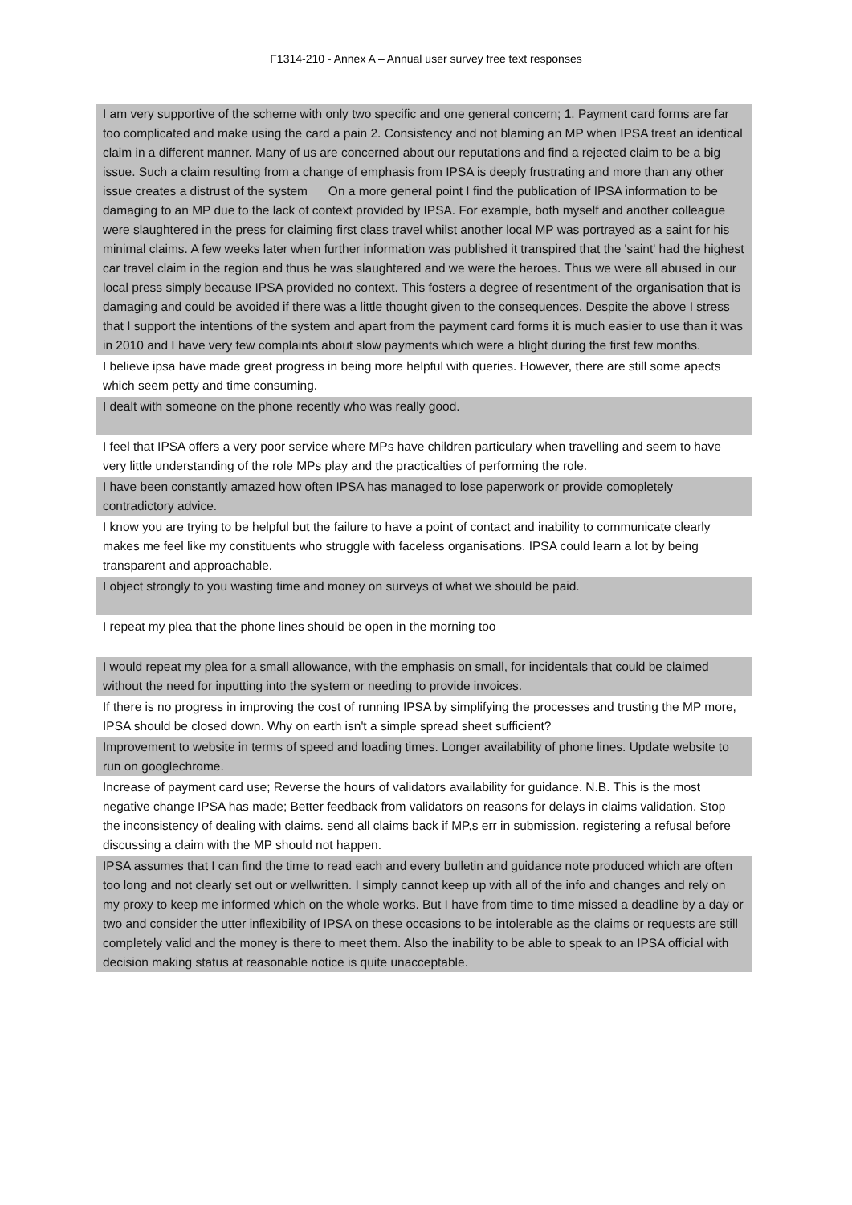F1314-210 - Annex A – Annual user survey free text responses
| I am very supportive of the scheme with only two specific and one general concern; 1. Payment card forms are far too complicated and make using the card a pain 2. Consistency and not blaming an MP when IPSA treat an identical claim in a different manner. Many of us are concerned about our reputations and find a rejected claim to be a big issue. Such a claim resulting from a change of emphasis from IPSA is deeply frustrating and more than any other issue creates a distrust of the system On a more general point I find the publication of IPSA information to be damaging to an MP due to the lack of context provided by IPSA. For example, both myself and another colleague were slaughtered in the press for claiming first class travel whilst another local MP was portrayed as a saint for his minimal claims. A few weeks later when further information was published it transpired that the 'saint' had the highest car travel claim in the region and thus he was slaughtered and we were the heroes. Thus we were all abused in our local press simply because IPSA provided no context. This fosters a degree of resentment of the organisation that is damaging and could be avoided if there was a little thought given to the consequences. Despite the above I stress that I support the intentions of the system and apart from the payment card forms it is much easier to use than it was in 2010 and I have very few complaints about slow payments which were a blight during the first few months. |
| I believe ipsa have made great progress in being more helpful with queries. However, there are still some apects which seem petty and time consuming. |
| I dealt with someone on the phone recently who was really good. |
| I feel that IPSA offers a very poor service where MPs have children particulary when travelling and seem to have very little understanding of the role MPs play and the practicalties of performing the role. |
| I have been constantly amazed how often IPSA has managed to lose paperwork or provide comopletely contradictory advice. |
| I know you are trying to be helpful but the failure to have a point of contact and inability to communicate clearly makes me feel like my constituents who struggle with faceless organisations. IPSA could learn a lot by being transparent and approachable. |
| I object strongly to you wasting time and money on surveys of what we should be paid. |
| I repeat my plea that the phone lines should be open in the morning too |
| I would repeat my plea for a small allowance, with the emphasis on small, for incidentals that could be claimed without the need for inputting into the system or needing to provide invoices. |
| If there is no progress in improving the cost of running IPSA by simplifying the processes and trusting the MP more, IPSA should be closed down. Why on earth isn't a simple spread sheet sufficient? |
| Improvement to website in terms of speed and loading times. Longer availability of phone lines. Update website to run on googlechrome. |
| Increase of payment card use; Reverse the hours of validators availability for guidance. N.B. This is the most negative change IPSA has made; Better feedback from validators on reasons for delays in claims validation. Stop the inconsistency of dealing with claims. send all claims back if MP,s err in submission. registering a refusal before discussing a claim with the MP should not happen. |
| IPSA assumes that I can find the time to read each and every bulletin and guidance note produced which are often too long and not clearly set out or wellwritten. I simply cannot keep up with all of the info and changes and rely on my proxy to keep me informed which on the whole works. But I have from time to time missed a deadline by a day or two and consider the utter inflexibility of IPSA on these occasions to be intolerable as the claims or requests are still completely valid and the money is there to meet them. Also the inability to be able to speak to an IPSA official with decision making status at reasonable notice is quite unacceptable. |